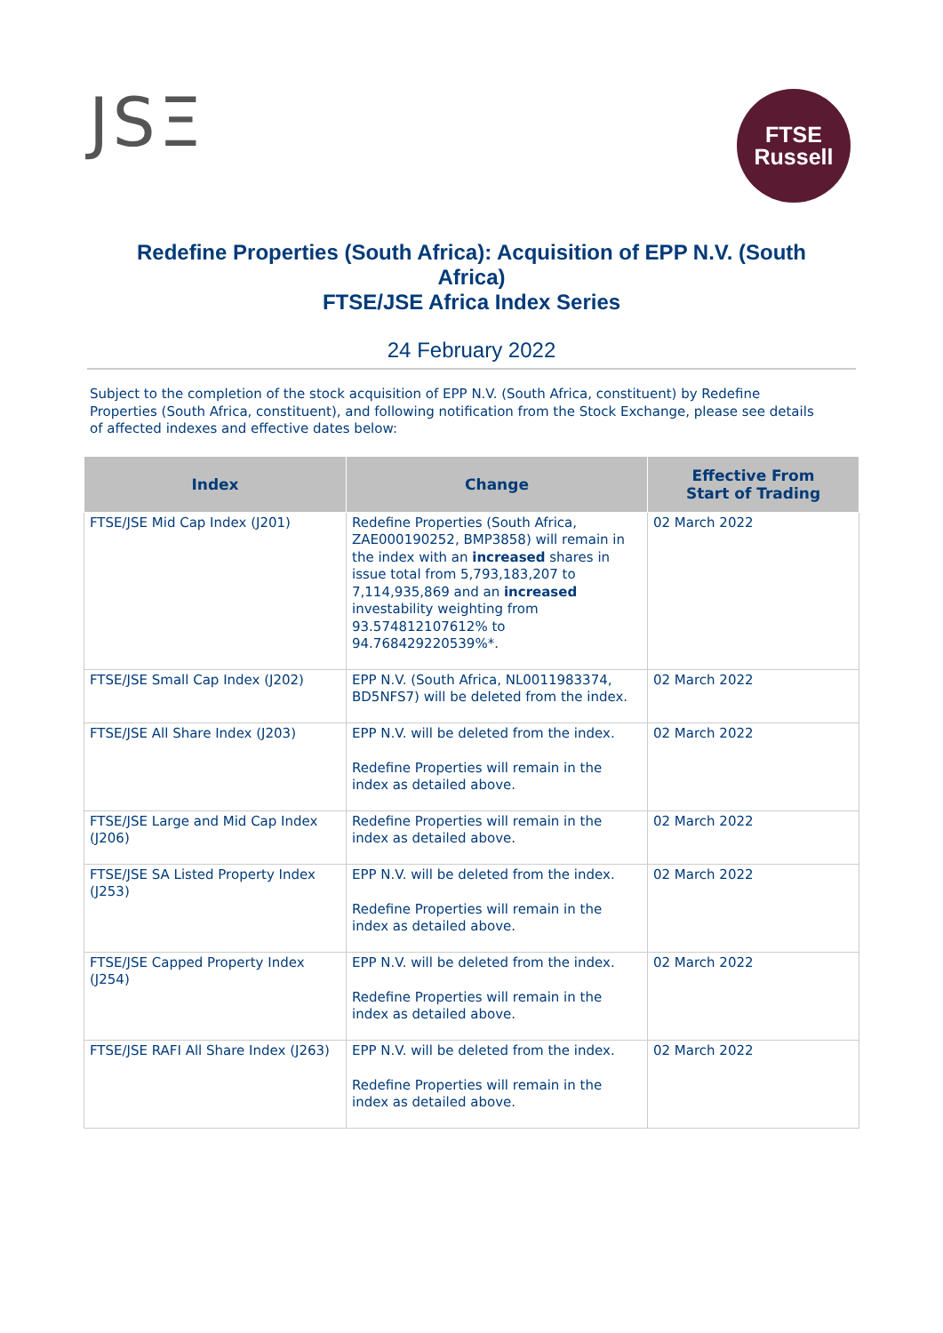JSΞ
FTSE
Russell
Redefine Properties (South Africa): Acquisition of EPP N.V. (South Africa)
FTSE/JSE Africa Index Series
24 February 2022
Subject to the completion of the stock acquisition of EPP N.V. (South Africa, constituent) by Redefine Properties (South Africa, constituent), and following notification from the Stock Exchange, please see details of affected indexes and effective dates below:
| Index | Change | Effective From Start of Trading |
| --- | --- | --- |
| FTSE/JSE Mid Cap Index (J201) | Redefine Properties (South Africa, ZAE000190252, BMP3858) will remain in the index with an increased shares in issue total from 5,793,183,207 to 7,114,935,869 and an increased investability weighting from 93.574812107612% to 94.768429220539%*. | 02 March 2022 |
| FTSE/JSE Small Cap Index (J202) | EPP N.V. (South Africa, NL0011983374, BD5NFS7) will be deleted from the index. | 02 March 2022 |
| FTSE/JSE All Share Index (J203) | EPP N.V. will be deleted from the index. Redefine Properties will remain in the index as detailed above. | 02 March 2022 |
| FTSE/JSE Large and Mid Cap Index (J206) | Redefine Properties will remain in the index as detailed above. | 02 March 2022 |
| FTSE/JSE SA Listed Property Index (J253) | EPP N.V. will be deleted from the index. Redefine Properties will remain in the index as detailed above. | 02 March 2022 |
| FTSE/JSE Capped Property Index (J254) | EPP N.V. will be deleted from the index. Redefine Properties will remain in the index as detailed above. | 02 March 2022 |
| FTSE/JSE RAFI All Share Index (J263) | EPP N.V. will be deleted from the index. Redefine Properties will remain in the index as detailed above. | 02 March 2022 |